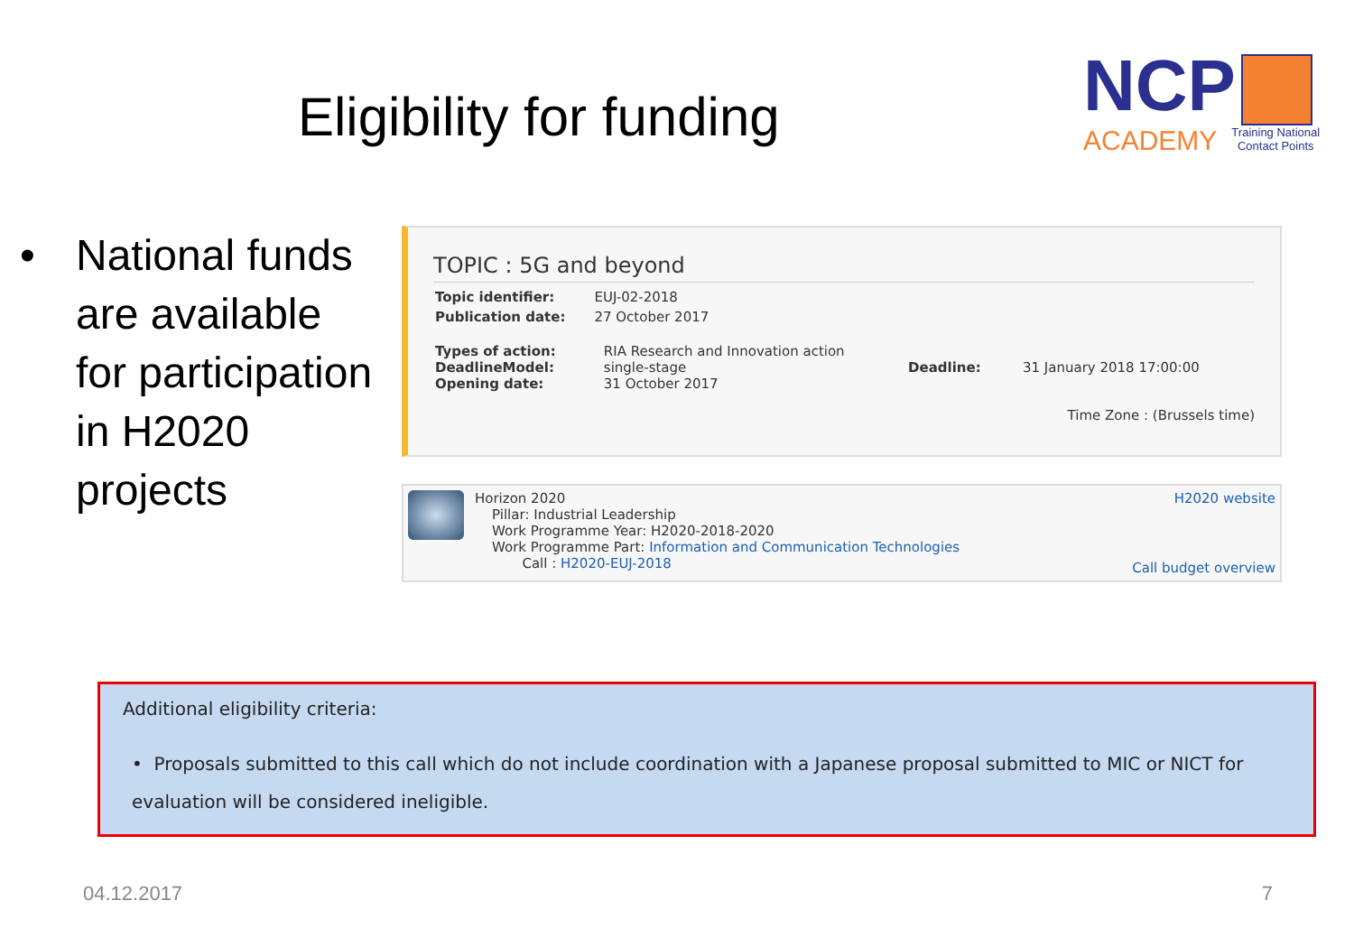Eligibility for funding
NCP
ACADEMY Training National
Contact Points
• National funds are available for participation in H2020 projects
TOPIC : 5G and beyond
| Topic identifier: | EUJ-02-2018 |
| Publication date: | 27 October 2017 |
| Types of action: DeadlineModel: Opening date: | RIA Research and Innovation action single-stage 31 October 2017 | Deadline: | 31 January 2018 17:00:00 |
Time Zone : (Brussels time)
Horizon 2020
Pillar: Industrial Leadership
Work Programme Year: H2020-2018-2020
Work Programme Part: Information and Communication Technologies
Call : H2020-EUJ-2018
H2020 website
Call budget overview
Additional eligibility criteria:
• Proposals submitted to this call which do not include coordination with a Japanese proposal submitted to MIC or NICT for evaluation will be considered ineligible.
04.12.2017 7